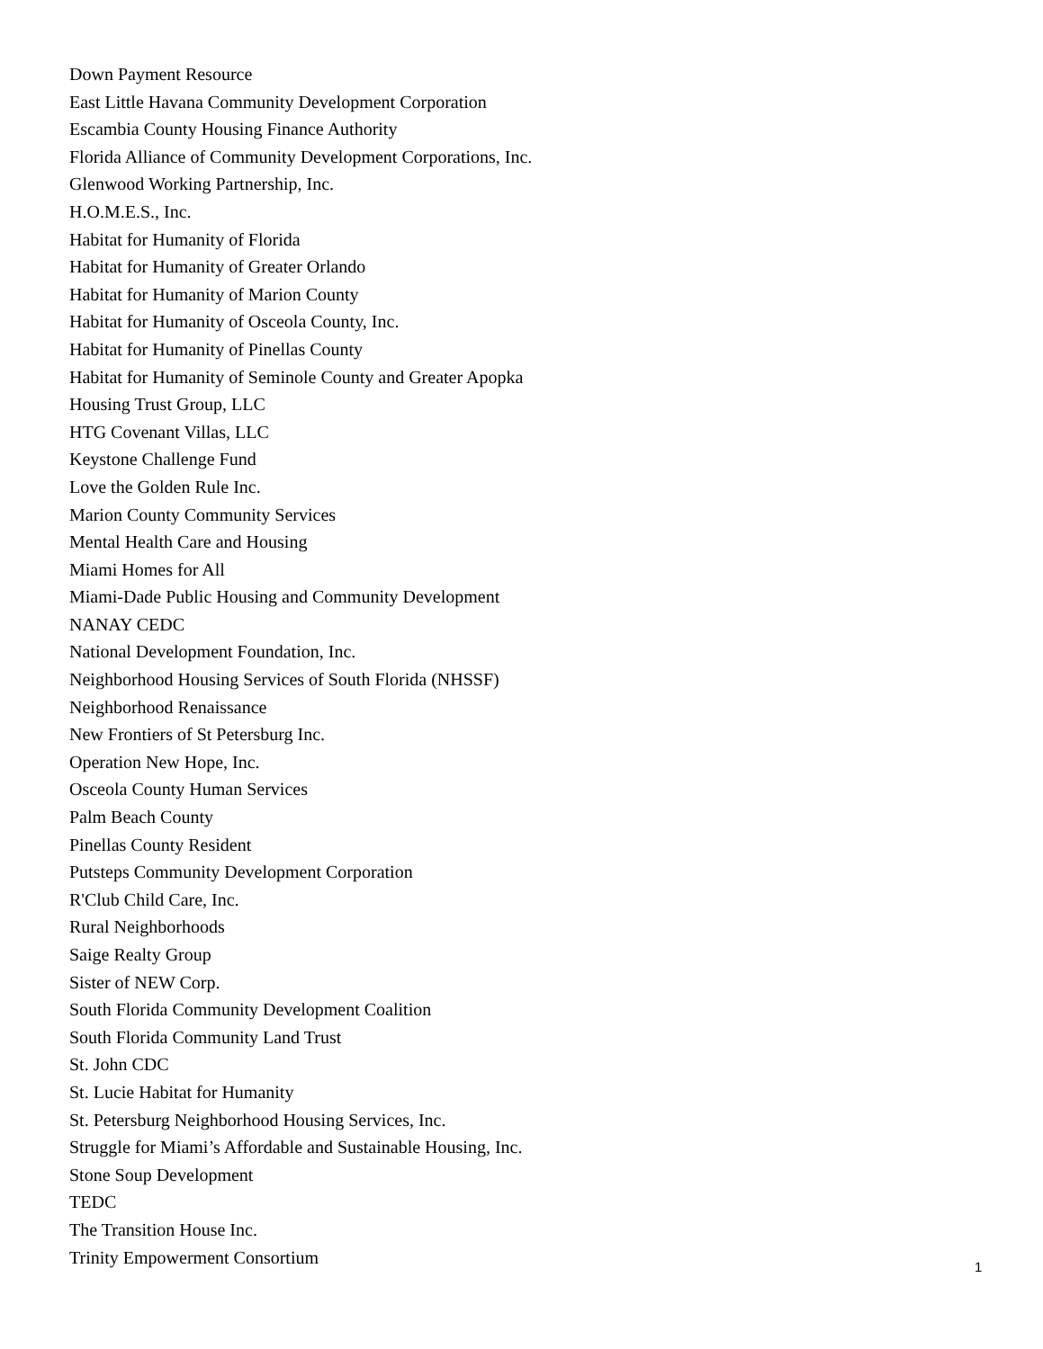Down Payment Resource
East Little Havana Community Development Corporation
Escambia County Housing Finance Authority
Florida Alliance of Community Development Corporations, Inc.
Glenwood Working Partnership, Inc.
H.O.M.E.S., Inc.
Habitat for Humanity of Florida
Habitat for Humanity of Greater Orlando
Habitat for Humanity of Marion County
Habitat for Humanity of Osceola County, Inc.
Habitat for Humanity of Pinellas County
Habitat for Humanity of Seminole County and Greater Apopka
Housing Trust Group, LLC
HTG Covenant Villas, LLC
Keystone Challenge Fund
Love the Golden Rule Inc.
Marion County Community Services
Mental Health Care and Housing
Miami Homes for All
Miami-Dade Public Housing and Community Development
NANAY CEDC
National Development Foundation, Inc.
Neighborhood Housing Services of South Florida (NHSSF)
Neighborhood Renaissance
New Frontiers of St Petersburg Inc.
Operation New Hope, Inc.
Osceola County Human Services
Palm Beach County
Pinellas County Resident
Putsteps Community Development Corporation
R'Club Child Care, Inc.
Rural Neighborhoods
Saige Realty Group
Sister of NEW Corp.
South Florida Community Development Coalition
South Florida Community Land Trust
St. John CDC
St. Lucie Habitat for Humanity
St. Petersburg Neighborhood Housing Services, Inc.
Struggle for Miami’s Affordable and Sustainable Housing, Inc.
Stone Soup Development
TEDC
The Transition House Inc.
Trinity Empowerment Consortium
1